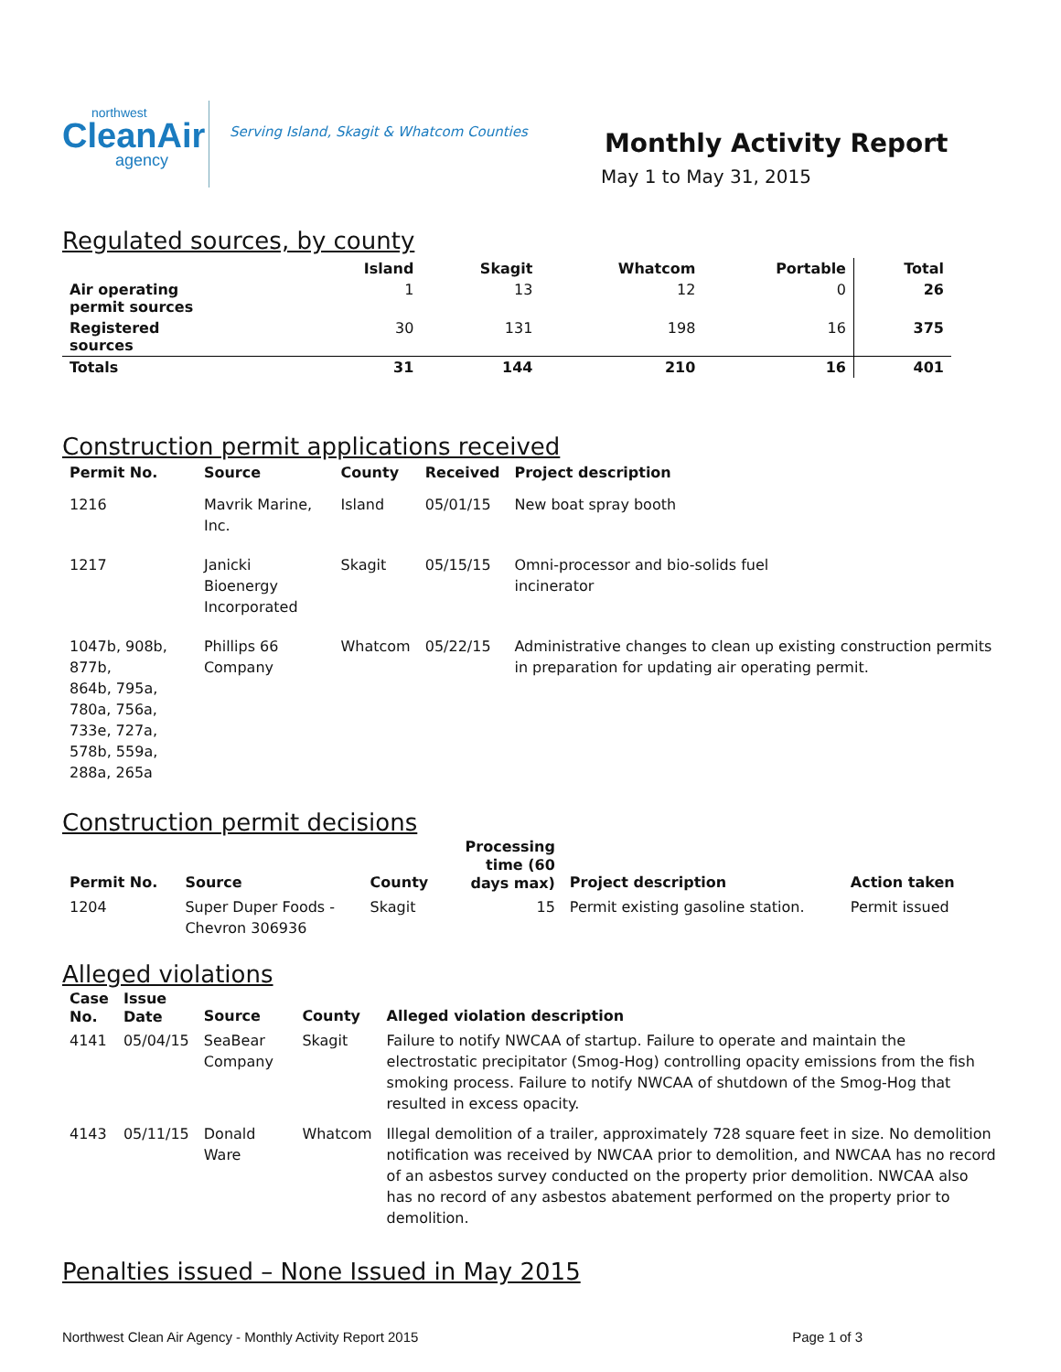northwest
CleanAir
agency
Serving Island, Skagit & Whatcom Counties
Monthly Activity Report
May 1 to May 31, 2015
Regulated sources, by county
| | Island | Skagit | Whatcom | Portable | Total |
| --- | --- | --- | --- | --- | --- |
| Air operating permit sources | 1 | 13 | 12 | 0 | 26 |
| Registered sources | 30 | 131 | 198 | 16 | 375 |
| Totals | 31 | 144 | 210 | 16 | 401 |
Construction permit applications received
| Permit No. | Source | County | Received | Project description |
| --- | --- | --- | --- | --- |
| 1216 | Mavrik Marine, Inc. | Island | 05/01/15 | New boat spray booth |
| 1217 | Janicki Bioenergy Incorporated | Skagit | 05/15/15 | Omni-processor and bio-solids fuel incinerator |
| 1047b, 908b, 877b, 864b, 795a, 780a, 756a, 733e, 727a, 578b, 559a, 288a, 265a | Phillips 66 Company | Whatcom | 05/22/15 | Administrative changes to clean up existing construction permits in preparation for updating air operating permit. |
Construction permit decisions
| Permit No. | Source | County | Processing time (60 days max) | Project description | Action taken |
| --- | --- | --- | --- | --- | --- |
| 1204 | Super Duper Foods - Chevron 306936 | Skagit | 15 | Permit existing gasoline station. | Permit issued |
Alleged violations
| Case No. | Issue Date | Source | County | Alleged violation description |
| --- | --- | --- | --- | --- |
| 4141 | 05/04/15 | SeaBear Company | Skagit | Failure to notify NWCAA of startup. Failure to operate and maintain the electrostatic precipitator (Smog-Hog) controlling opacity emissions from the fish smoking process. Failure to notify NWCAA of shutdown of the Smog-Hog that resulted in excess opacity. |
| 4143 | 05/11/15 | Donald Ware | Whatcom | Illegal demolition of a trailer, approximately 728 square feet in size. No demolition notification was received by NWCAA prior to demolition, and NWCAA has no record of an asbestos survey conducted on the property prior demolition. NWCAA also has no record of any asbestos abatement performed on the property prior to demolition. |
Penalties issued – None Issued in May 2015
Northwest Clean Air Agency - Monthly Activity Report 2015 Page 1 of 3